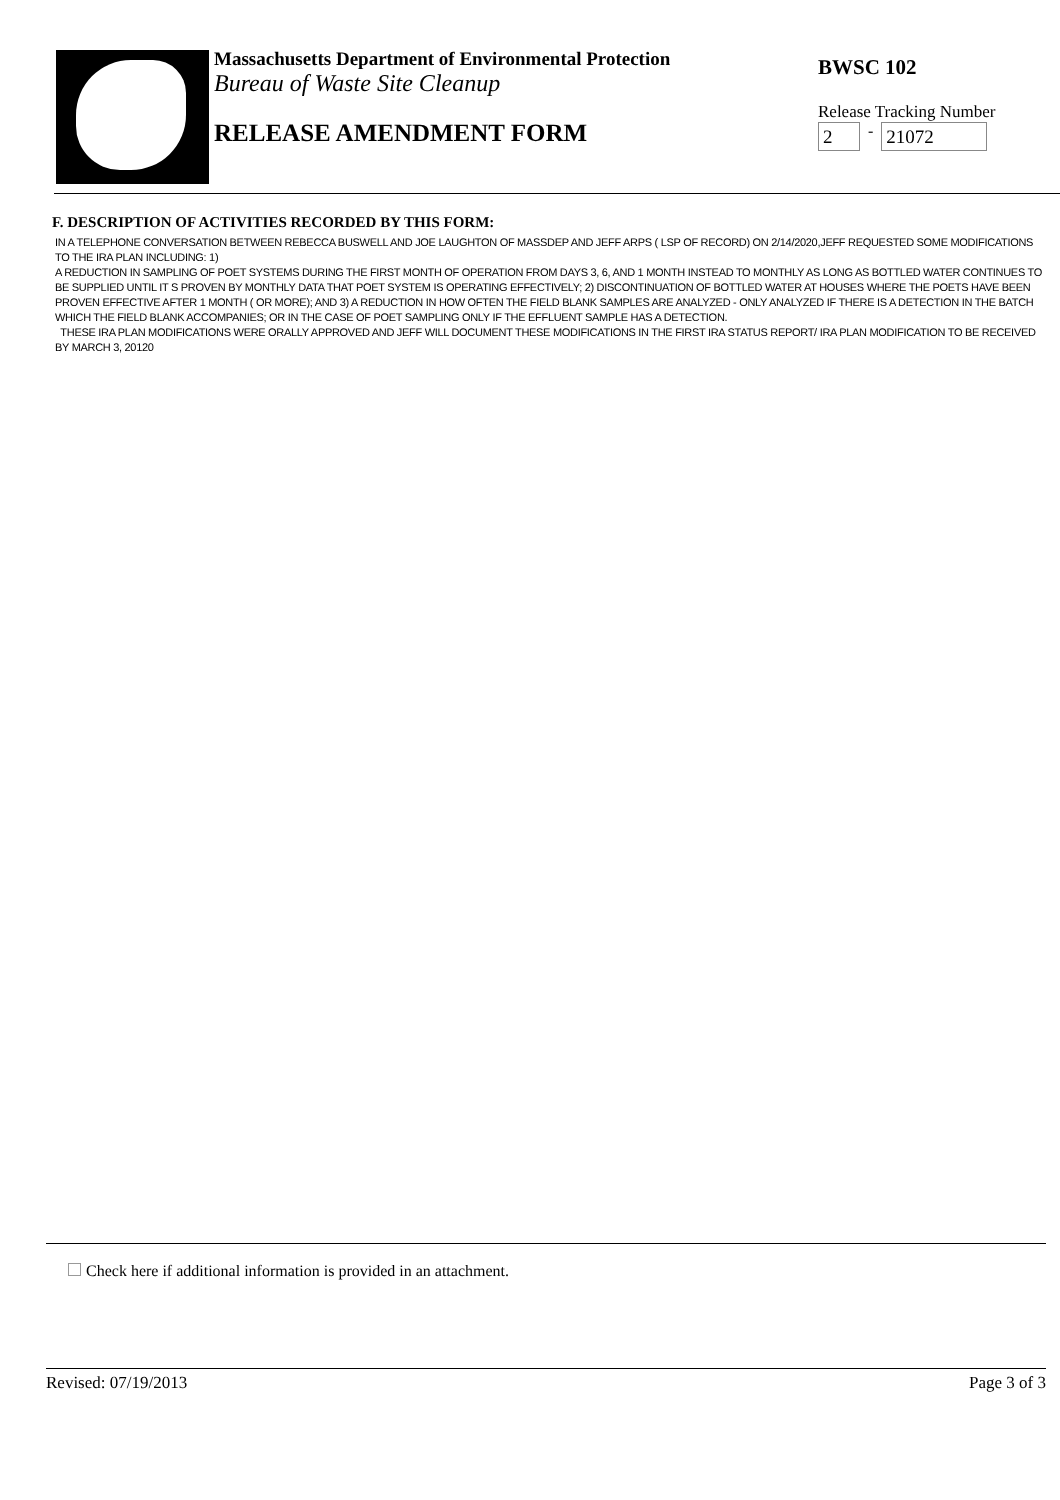Massachusetts Department of Environmental Protection
Bureau of Waste Site Cleanup
RELEASE AMENDMENT FORM
BWSC 102
Release Tracking Number
2 - 21072
F. DESCRIPTION OF ACTIVITIES RECORDED BY THIS FORM:
IN A TELEPHONE CONVERSATION BETWEEN REBECCA BUSWELL AND JOE LAUGHTON OF MASSDEP AND JEFF ARPS ( LSP OF RECORD) ON 2/14/2020,JEFF REQUESTED SOME MODIFICATIONS TO THE IRA PLAN INCLUDING: 1)
A REDUCTION IN SAMPLING OF POET SYSTEMS DURING THE FIRST MONTH OF OPERATION FROM DAYS 3, 6, AND 1 MONTH INSTEAD TO MONTHLY AS LONG AS BOTTLED WATER CONTINUES TO BE SUPPLIED UNTIL IT S PROVEN BY MONTHLY DATA THAT POET SYSTEM IS OPERATING EFFECTIVELY; 2) DISCONTINUATION OF BOTTLED WATER AT HOUSES WHERE THE POETS HAVE BEEN PROVEN EFFECTIVE AFTER 1 MONTH ( OR MORE); AND 3) A REDUCTION IN HOW OFTEN THE FIELD BLANK SAMPLES ARE ANALYZED - ONLY ANALYZED IF THERE IS A DETECTION IN THE BATCH WHICH THE FIELD BLANK ACCOMPANIES; OR IN THE CASE OF POET SAMPLING ONLY IF THE EFFLUENT SAMPLE HAS A DETECTION.
THESE IRA PLAN MODIFICATIONS WERE ORALLY APPROVED AND JEFF WILL DOCUMENT THESE MODIFICATIONS IN THE FIRST IRA STATUS REPORT/ IRA PLAN MODIFICATION TO BE RECEIVED BY MARCH 3, 20120
Check here if additional information is provided in an attachment.
Revised: 07/19/2013 Page 3 of 3